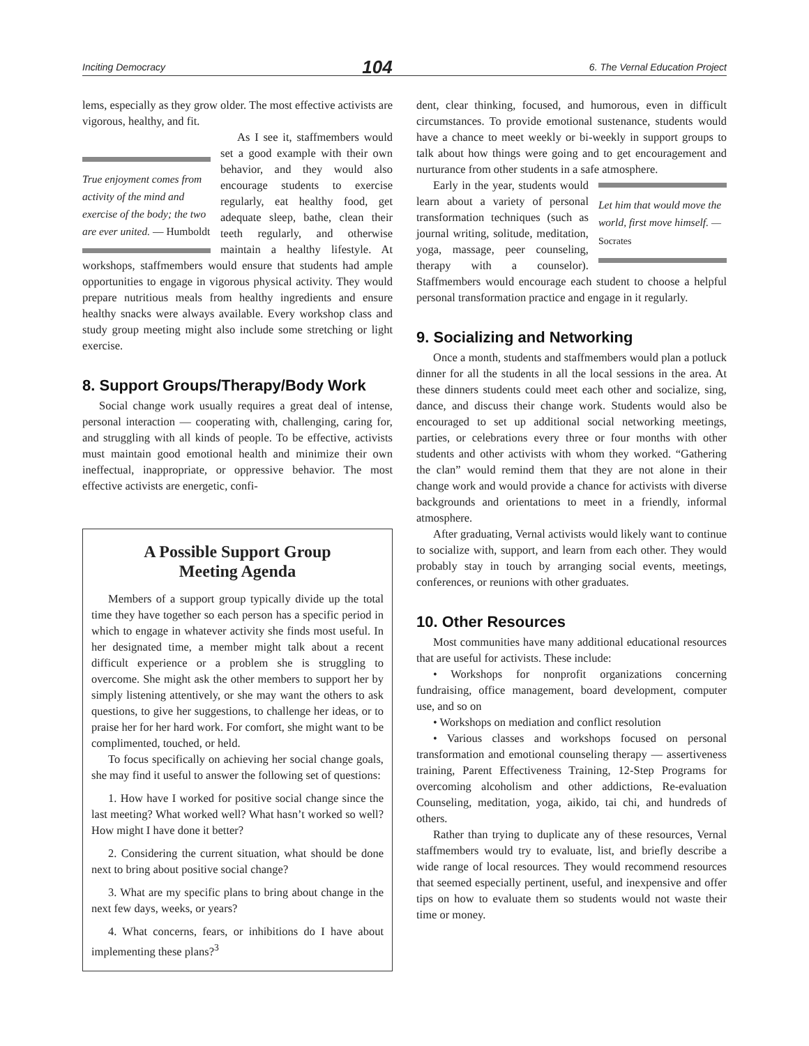Inciting Democracy 104 6. The Vernal Education Project
lems, especially as they grow older. The most effective activists are vigorous, healthy, and fit.
True enjoyment comes from activity of the mind and exercise of the body; the two are ever united. — Humboldt
As I see it, staffmembers would set a good example with their own behavior, and they would also encourage students to exercise regularly, eat healthy food, get adequate sleep, bathe, clean their teeth regularly, and otherwise maintain a healthy lifestyle. At workshops, staffmembers would ensure that students had ample opportunities to engage in vigorous physical activity. They would prepare nutritious meals from healthy ingredients and ensure healthy snacks were always available. Every workshop class and study group meeting might also include some stretching or light exercise.
8. Support Groups/Therapy/Body Work
Social change work usually requires a great deal of intense, personal interaction — cooperating with, challenging, caring for, and struggling with all kinds of people. To be effective, activists must maintain good emotional health and minimize their own ineffectual, inappropriate, or oppressive behavior. The most effective activists are energetic, confi-
A Possible Support Group
Meeting Agenda
Members of a support group typically divide up the total time they have together so each person has a specific period in which to engage in whatever activity she finds most useful. In her designated time, a member might talk about a recent difficult experience or a problem she is struggling to overcome. She might ask the other members to support her by simply listening attentively, or she may want the others to ask questions, to give her suggestions, to challenge her ideas, or to praise her for her hard work. For comfort, she might want to be complimented, touched, or held.
To focus specifically on achieving her social change goals, she may find it useful to answer the following set of questions:
1. How have I worked for positive social change since the last meeting? What worked well? What hasn’t worked so well? How might I have done it better?
2. Considering the current situation, what should be done next to bring about positive social change?
3. What are my specific plans to bring about change in the next few days, weeks, or years?
4. What concerns, fears, or inhibitions do I have about implementing these plans?<sup>3</sup>
dent, clear thinking, focused, and humorous, even in difficult circumstances. To provide emotional sustenance, students would have a chance to meet weekly or bi-weekly in support groups to talk about how things were going and to get encouragement and nurturance from other students in a safe atmosphere.
Let him that would move the world, first move himself. — Socrates
Early in the year, students would learn about a variety of personal transformation techniques (such as journal writing, solitude, meditation, yoga, massage, peer counseling, therapy with a counselor). Staffmembers would encourage each student to choose a helpful personal transformation practice and engage in it regularly.
9. Socializing and Networking
Once a month, students and staffmembers would plan a potluck dinner for all the students in all the local sessions in the area. At these dinners students could meet each other and socialize, sing, dance, and discuss their change work. Students would also be encouraged to set up additional social networking meetings, parties, or celebrations every three or four months with other students and other activists with whom they worked. “Gathering the clan” would remind them that they are not alone in their change work and would provide a chance for activists with diverse backgrounds and orientations to meet in a friendly, informal atmosphere.
After graduating, Vernal activists would likely want to continue to socialize with, support, and learn from each other. They would probably stay in touch by arranging social events, meetings, conferences, or reunions with other graduates.
10. Other Resources
Most communities have many additional educational resources that are useful for activists. These include:
• Workshops for nonprofit organizations concerning fundraising, office management, board development, computer use, and so on
• Workshops on mediation and conflict resolution
• Various classes and workshops focused on personal transformation and emotional counseling therapy — assertiveness training, Parent Effectiveness Training, 12-Step Programs for overcoming alcoholism and other addictions, Re-evaluation Counseling, meditation, yoga, aikido, tai chi, and hundreds of others.
Rather than trying to duplicate any of these resources, Vernal staffmembers would try to evaluate, list, and briefly describe a wide range of local resources. They would recommend resources that seemed especially pertinent, useful, and inexpensive and offer tips on how to evaluate them so students would not waste their time or money.